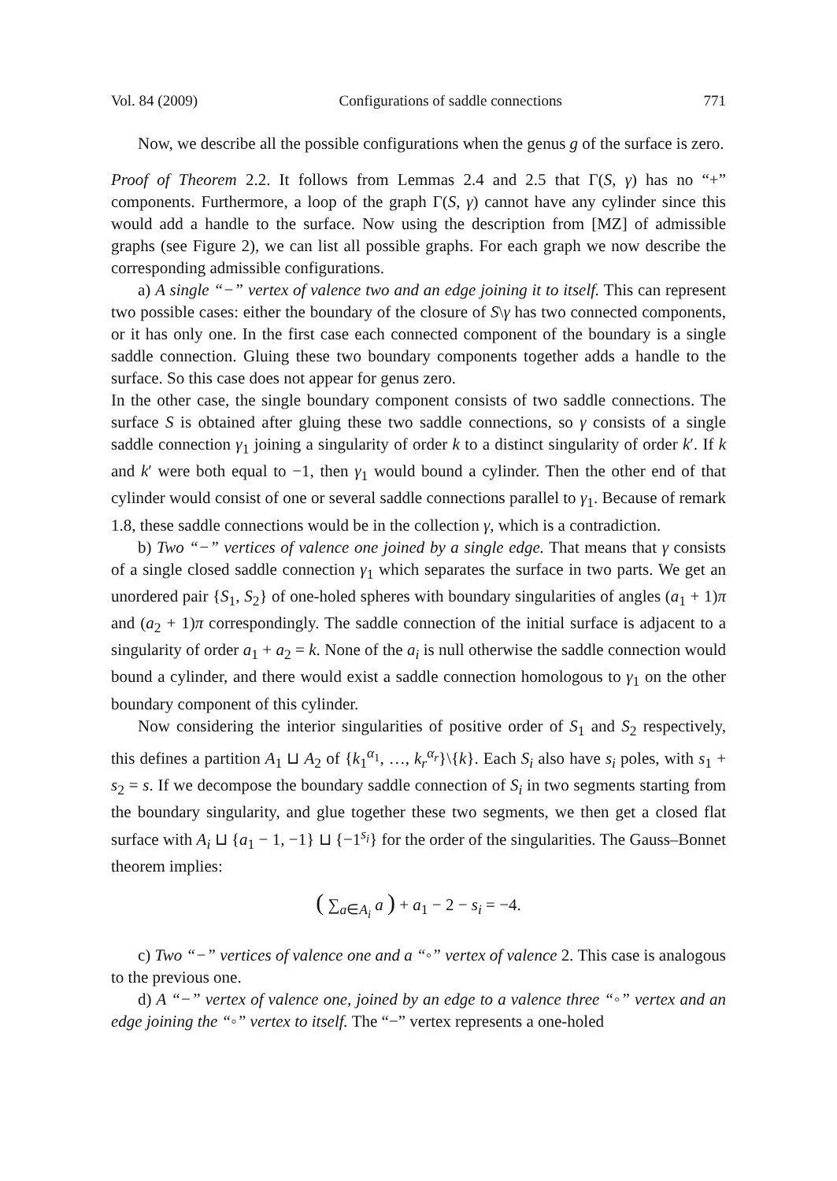Vol. 84 (2009) Configurations of saddle connections 771
Now, we describe all the possible configurations when the genus g of the surface is zero.
Proof of Theorem 2.2. It follows from Lemmas 2.4 and 2.5 that Γ(S, γ) has no “+” components. Furthermore, a loop of the graph Γ(S, γ) cannot have any cylinder since this would add a handle to the surface. Now using the description from [MZ] of admissible graphs (see Figure 2), we can list all possible graphs. For each graph we now describe the corresponding admissible configurations.
a) A single “−” vertex of valence two and an edge joining it to itself. This can represent two possible cases: either the boundary of the closure of S\γ has two connected components, or it has only one. In the first case each connected component of the boundary is a single saddle connection. Gluing these two boundary components together adds a handle to the surface. So this case does not appear for genus zero.
In the other case, the single boundary component consists of two saddle connections. The surface S is obtained after gluing these two saddle connections, so γ consists of a single saddle connection γ<sub>1</sub> joining a singularity of order k to a distinct singularity of order k′. If k and k′ were both equal to −1, then γ<sub>1</sub> would bound a cylinder. Then the other end of that cylinder would consist of one or several saddle connections parallel to γ<sub>1</sub>. Because of remark 1.8, these saddle connections would be in the collection γ, which is a contradiction.
b) Two “−” vertices of valence one joined by a single edge. That means that γ consists of a single closed saddle connection γ<sub>1</sub> which separates the surface in two parts. We get an unordered pair {S<sub>1</sub>, S<sub>2</sub>} of one-holed spheres with boundary singularities of angles (a<sub>1</sub> + 1)π and (a<sub>2</sub> + 1)π correspondingly. The saddle connection of the initial surface is adjacent to a singularity of order a<sub>1</sub> + a<sub>2</sub> = k. None of the a<sub>i</sub> is null otherwise the saddle connection would bound a cylinder, and there would exist a saddle connection homologous to γ<sub>1</sub> on the other boundary component of this cylinder.
Now considering the interior singularities of positive order of S<sub>1</sub> and S<sub>2</sub> respectively, this defines a partition A<sub>1</sub> ⊔ A<sub>2</sub> of {k<sub>1</sub><sup>α<sub>1</sub></sup>, …, k<sub>r</sub><sup>α<sub>r</sub></sup>}\{k}. Each S<sub>i</sub> also have s<sub>i</sub> poles, with s<sub>1</sub> + s<sub>2</sub> = s. If we decompose the boundary saddle connection of S<sub>i</sub> in two segments starting from the boundary singularity, and glue together these two segments, we then get a closed flat surface with A<sub>i</sub> ⊔ {a<sub>1</sub> − 1, −1} ⊔ {−1<sup>s<sub>i</sub></sup>} for the order of the singularities. The Gauss–Bonnet theorem implies:
( ∑<sub>a∈A<sub>i</sub></sub> a ) + a<sub>1</sub> − 2 − s<sub>i</sub> = −4.
c) Two “−” vertices of valence one and a “◦” vertex of valence 2. This case is analogous to the previous one.
d) A “−” vertex of valence one, joined by an edge to a valence three “◦” vertex and an edge joining the “◦” vertex to itself. The “−” vertex represents a one-holed